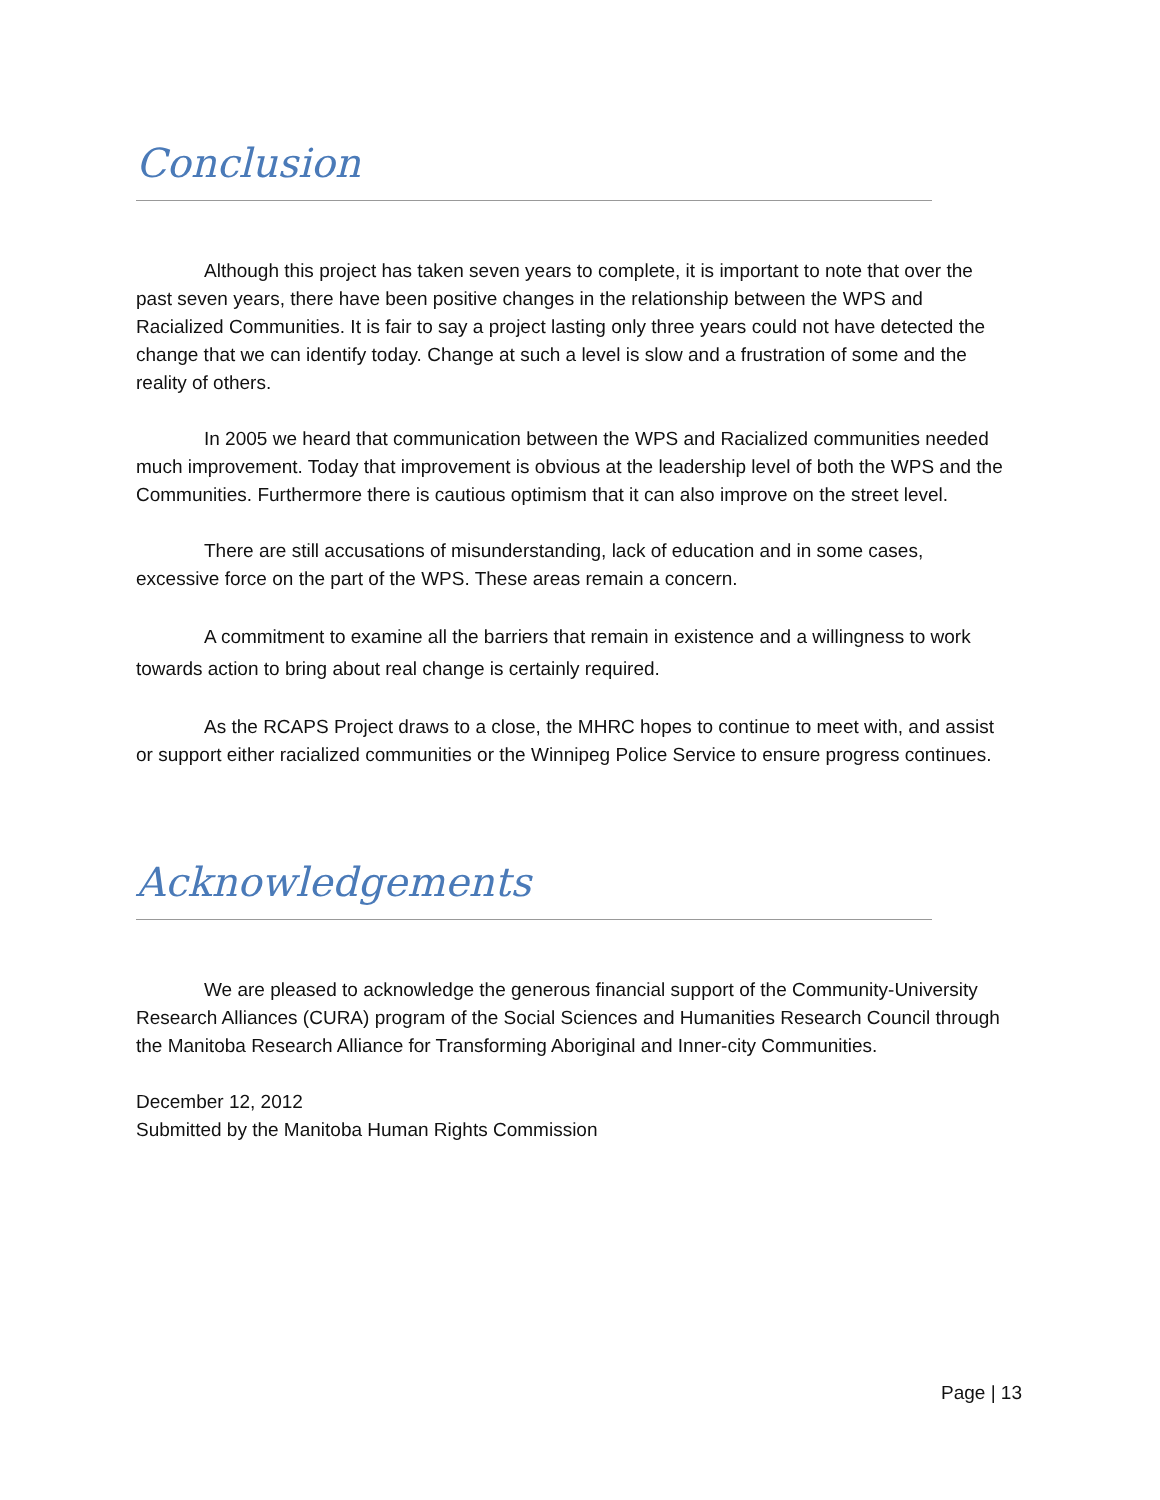Conclusion
Although this project has taken seven years to complete, it is important to note that over the past seven years, there have been positive changes in the relationship between the WPS and Racialized Communities. It is fair to say a project lasting only three years could not have detected the change that we can identify today. Change at such a level is slow and a frustration of some and the reality of others.
In 2005 we heard that communication between the WPS and Racialized communities needed much improvement. Today that improvement is obvious at the leadership level of both the WPS and the Communities. Furthermore there is cautious optimism that it can also improve on the street level.
There are still accusations of misunderstanding, lack of education and in some cases, excessive force on the part of the WPS. These areas remain a concern.
A commitment to examine all the barriers that remain in existence and a willingness to work towards action to bring about real change is certainly required.
As the RCAPS Project draws to a close, the MHRC hopes to continue to meet with, and assist or support either racialized communities or the Winnipeg Police Service to ensure progress continues.
Acknowledgements
We are pleased to acknowledge the generous financial support of the Community-University Research Alliances (CURA) program of the Social Sciences and Humanities Research Council through the Manitoba Research Alliance for Transforming Aboriginal and Inner-city Communities.
December 12, 2012
Submitted by the Manitoba Human Rights Commission
Page | 13